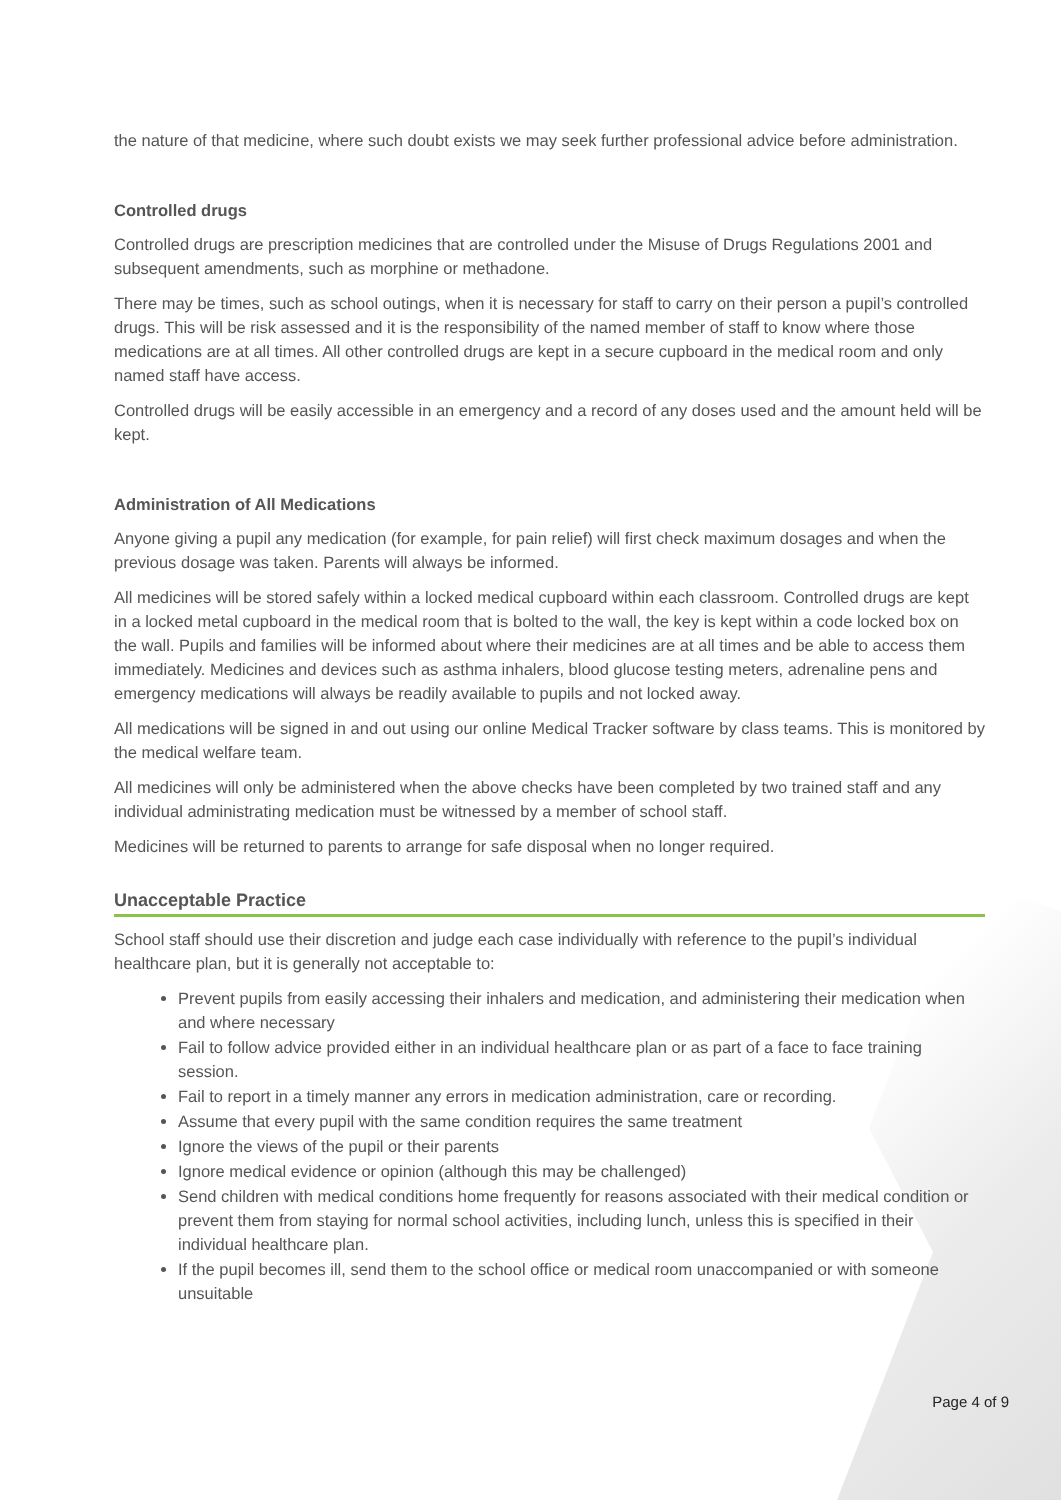the nature of that medicine, where such doubt exists we may seek further professional advice before administration.
Controlled drugs
Controlled drugs are prescription medicines that are controlled under the Misuse of Drugs Regulations 2001 and subsequent amendments, such as morphine or methadone.
There may be times, such as school outings, when it is necessary for staff to carry on their person a pupil’s controlled drugs. This will be risk assessed and it is the responsibility of the named member of staff to know where those medications are at all times. All other controlled drugs are kept in a secure cupboard in the medical room and only named staff have access.
Controlled drugs will be easily accessible in an emergency and a record of any doses used and the amount held will be kept.
Administration of All Medications
Anyone giving a pupil any medication (for example, for pain relief) will first check maximum dosages and when the previous dosage was taken. Parents will always be informed.
All medicines will be stored safely within a locked medical cupboard within each classroom. Controlled drugs are kept in a locked metal cupboard in the medical room that is bolted to the wall, the key is kept within a code locked box on the wall. Pupils and families will be informed about where their medicines are at all times and be able to access them immediately. Medicines and devices such as asthma inhalers, blood glucose testing meters, adrenaline pens and emergency medications will always be readily available to pupils and not locked away.
All medications will be signed in and out using our online Medical Tracker software by class teams. This is monitored by the medical welfare team.
All medicines will only be administered when the above checks have been completed by two trained staff and any individual administrating medication must be witnessed by a member of school staff.
Medicines will be returned to parents to arrange for safe disposal when no longer required.
Unacceptable Practice
School staff should use their discretion and judge each case individually with reference to the pupil’s individual healthcare plan, but it is generally not acceptable to:
Prevent pupils from easily accessing their inhalers and medication, and administering their medication when and where necessary
Fail to follow advice provided either in an individual healthcare plan or as part of a face to face training session.
Fail to report in a timely manner any errors in medication administration, care or recording.
Assume that every pupil with the same condition requires the same treatment
Ignore the views of the pupil or their parents
Ignore medical evidence or opinion (although this may be challenged)
Send children with medical conditions home frequently for reasons associated with their medical condition or prevent them from staying for normal school activities, including lunch, unless this is specified in their individual healthcare plan.
If the pupil becomes ill, send them to the school office or medical room unaccompanied or with someone unsuitable
Page 4 of 9